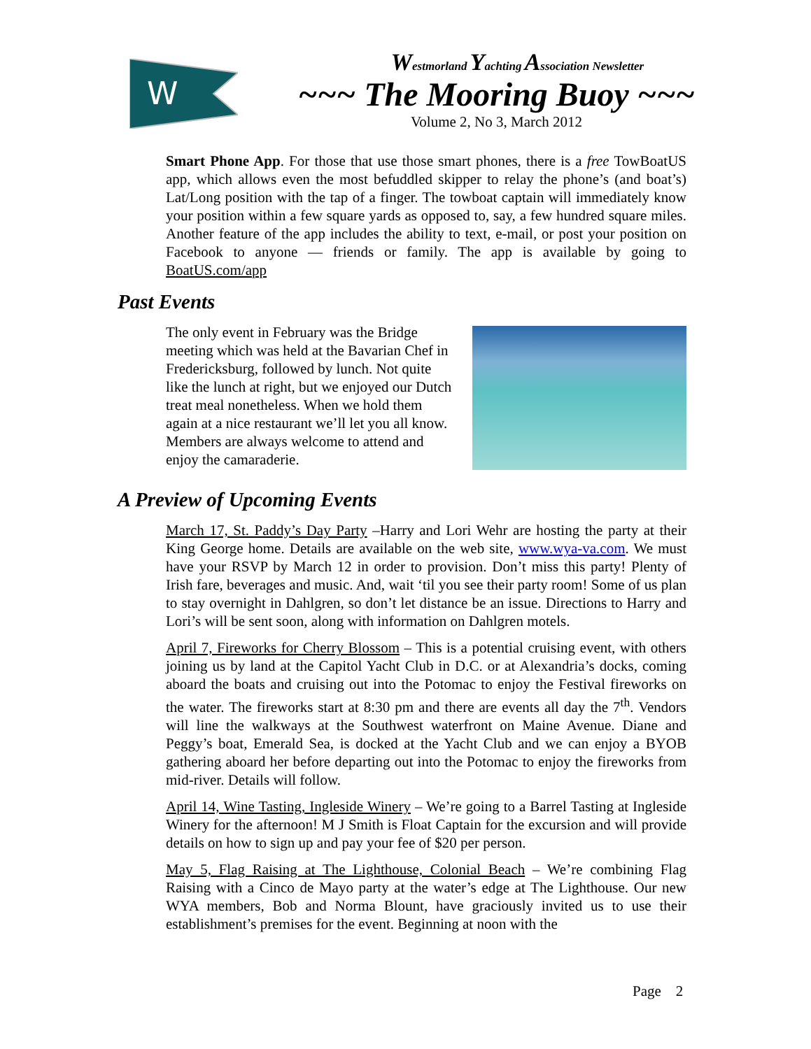W
Westmorland Yachting Association Newsletter
~~~ The Mooring Buoy ~~~
Volume 2, No 3, March 2012
Smart Phone App. For those that use those smart phones, there is a free TowBoatUS app, which allows even the most befuddled skipper to relay the phone’s (and boat’s) Lat/Long position with the tap of a finger. The towboat captain will immediately know your position within a few square yards as opposed to, say, a few hundred square miles. Another feature of the app includes the ability to text, e-mail, or post your position on Facebook to anyone — friends or family. The app is available by going to BoatUS.com/app
Past Events
The only event in February was the Bridge meeting which was held at the Bavarian Chef in Fredericksburg, followed by lunch. Not quite like the lunch at right, but we enjoyed our Dutch treat meal nonetheless. When we hold them again at a nice restaurant we’ll let you all know. Members are always welcome to attend and enjoy the camaraderie.
A Preview of Upcoming Events
March 17, St. Paddy’s Day Party –Harry and Lori Wehr are hosting the party at their King George home. Details are available on the web site, www.wya-va.com. We must have your RSVP by March 12 in order to provision. Don’t miss this party! Plenty of Irish fare, beverages and music. And, wait ‘til you see their party room! Some of us plan to stay overnight in Dahlgren, so don’t let distance be an issue. Directions to Harry and Lori’s will be sent soon, along with information on Dahlgren motels.
April 7, Fireworks for Cherry Blossom – This is a potential cruising event, with others joining us by land at the Capitol Yacht Club in D.C. or at Alexandria’s docks, coming aboard the boats and cruising out into the Potomac to enjoy the Festival fireworks on the water. The fireworks start at 8:30 pm and there are events all day the 7<sup>th</sup>. Vendors will line the walkways at the Southwest waterfront on Maine Avenue. Diane and Peggy’s boat, Emerald Sea, is docked at the Yacht Club and we can enjoy a BYOB gathering aboard her before departing out into the Potomac to enjoy the fireworks from mid-river. Details will follow.
April 14, Wine Tasting, Ingleside Winery – We’re going to a Barrel Tasting at Ingleside Winery for the afternoon! M J Smith is Float Captain for the excursion and will provide details on how to sign up and pay your fee of $20 per person.
May 5, Flag Raising at The Lighthouse, Colonial Beach – We’re combining Flag Raising with a Cinco de Mayo party at the water’s edge at The Lighthouse. Our new WYA members, Bob and Norma Blount, have graciously invited us to use their establishment’s premises for the event. Beginning at noon with the
Page 2